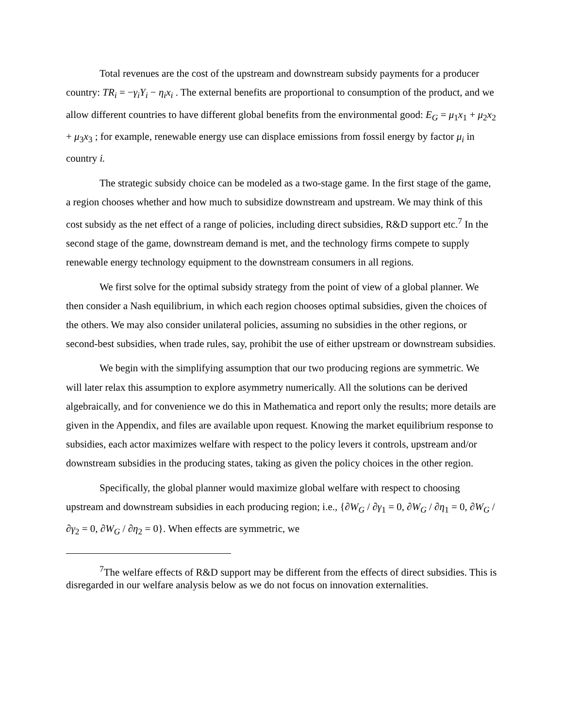Total revenues are the cost of the upstream and downstream subsidy payments for a producer country: TR<sub>i</sub> = −γ<sub>i</sub>Y<sub>i</sub> − η<sub>i</sub>x<sub>i</sub> . The external benefits are proportional to consumption of the product, and we allow different countries to have different global benefits from the environmental good: E<sub>G</sub> = μ<sub>1</sub>x<sub>1</sub> + μ<sub>2</sub>x<sub>2</sub> + μ<sub>3</sub>x<sub>3</sub> ; for example, renewable energy use can displace emissions from fossil energy by factor μ<sub>i</sub> in country i.
The strategic subsidy choice can be modeled as a two-stage game. In the first stage of the game, a region chooses whether and how much to subsidize downstream and upstream. We may think of this cost subsidy as the net effect of a range of policies, including direct subsidies, R&D support etc.<sup>7</sup> In the second stage of the game, downstream demand is met, and the technology firms compete to supply renewable energy technology equipment to the downstream consumers in all regions.
We first solve for the optimal subsidy strategy from the point of view of a global planner. We then consider a Nash equilibrium, in which each region chooses optimal subsidies, given the choices of the others. We may also consider unilateral policies, assuming no subsidies in the other regions, or second-best subsidies, when trade rules, say, prohibit the use of either upstream or downstream subsidies.
We begin with the simplifying assumption that our two producing regions are symmetric. We will later relax this assumption to explore asymmetry numerically. All the solutions can be derived algebraically, and for convenience we do this in Mathematica and report only the results; more details are given in the Appendix, and files are available upon request. Knowing the market equilibrium response to subsidies, each actor maximizes welfare with respect to the policy levers it controls, upstream and/or downstream subsidies in the producing states, taking as given the policy choices in the other region.
Specifically, the global planner would maximize global welfare with respect to choosing upstream and downstream subsidies in each producing region; i.e., {∂W<sub>G</sub> / ∂γ<sub>1</sub> = 0, ∂W<sub>G</sub> / ∂η<sub>1</sub> = 0, ∂W<sub>G</sub> / ∂γ<sub>2</sub> = 0, ∂W<sub>G</sub> / ∂η<sub>2</sub> = 0}. When effects are symmetric, we
<sup>7</sup> The welfare effects of R&D support may be different from the effects of direct subsidies. This is disregarded in our welfare analysis below as we do not focus on innovation externalities.